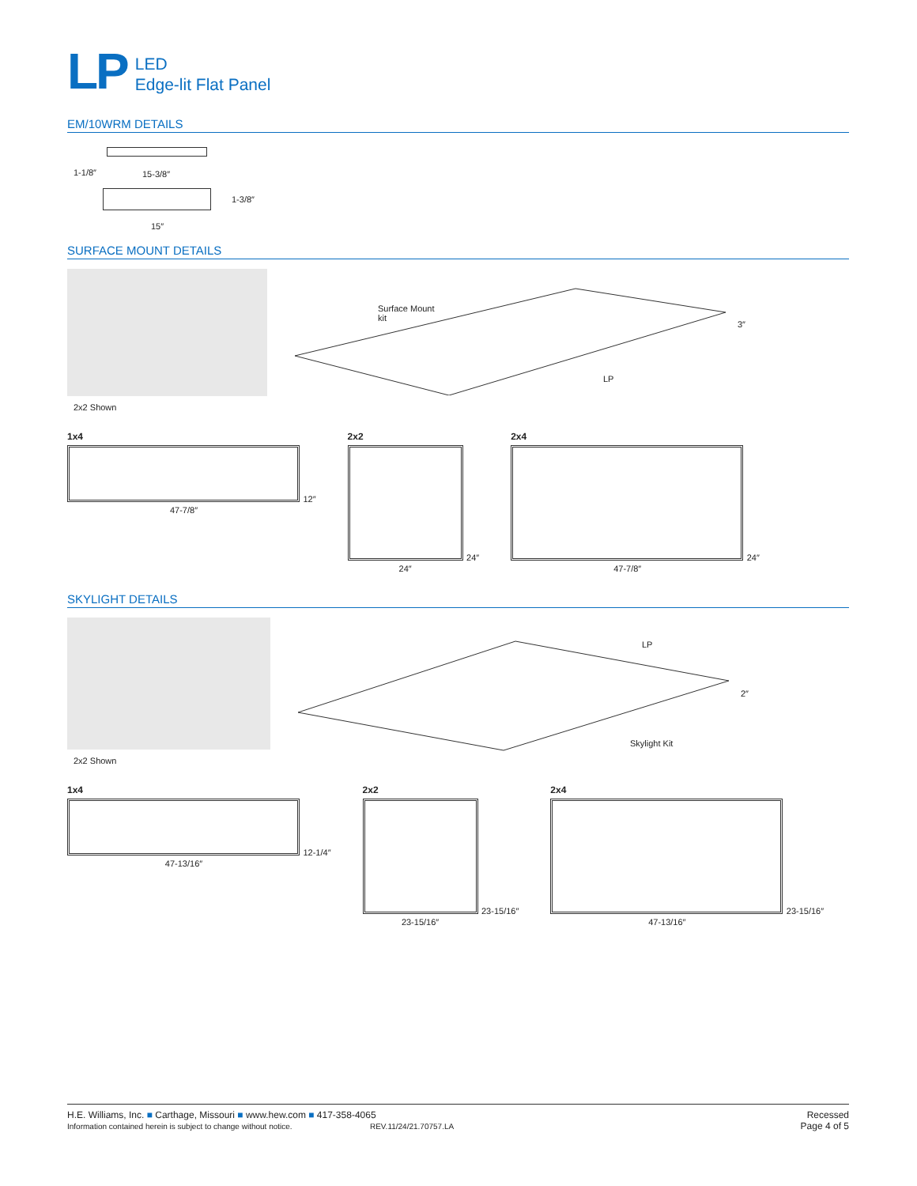LP
LED
Edge-lit Flat Panel
EM/10WRM DETAILS
1-1/8″ 15-3/8″
1-3/8″
15″
SURFACE MOUNT DETAILS
2x2 Shown
Surface Mount
kit
3″
LP
1x4
12″
47-7/8″
2x2
24″
24″
2x4
24″
47-7/8″
SKYLIGHT DETAILS
2x2 Shown
LP
2″
Skylight Kit
1x4
12-1/4″
47-13/16″
2x2
23-15/16″
23-15/16″
2x4
23-15/16″
47-13/16″
H.E. Williams, Inc. ■ Carthage, Missouri ■ www.hew.com ■ 417-358-4065
Information contained herein is subject to change without notice. REV.11/24/21.70757.LA
Recessed
Page 4 of 5